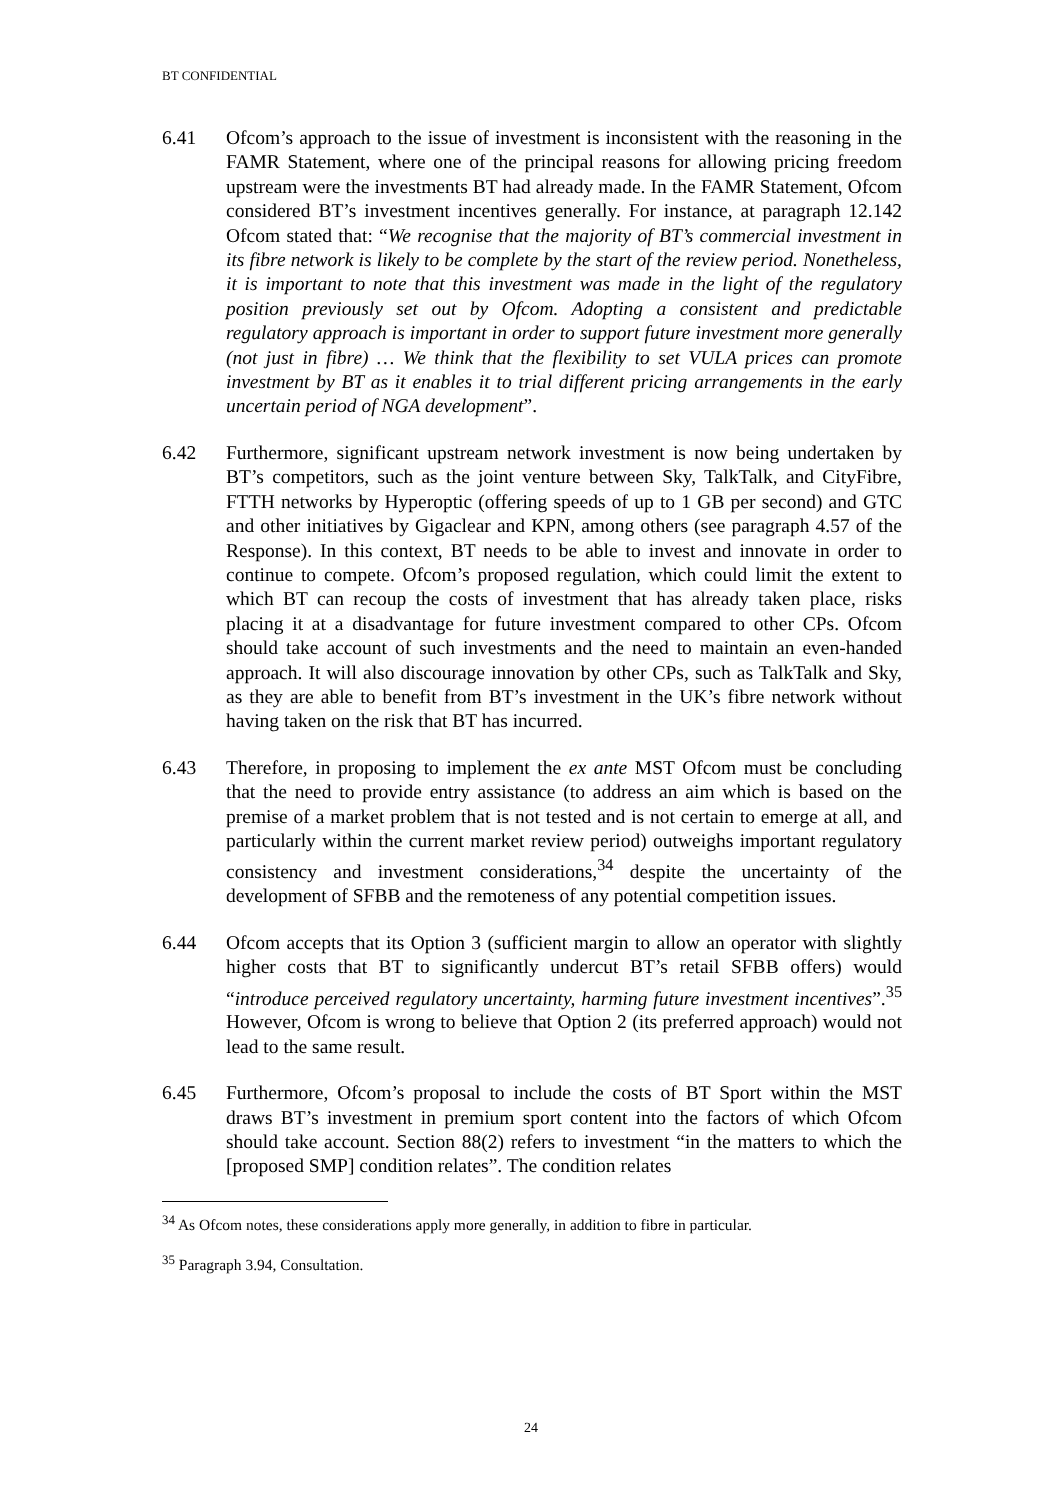BT CONFIDENTIAL
6.41 Ofcom’s approach to the issue of investment is inconsistent with the reasoning in the FAMR Statement, where one of the principal reasons for allowing pricing freedom upstream were the investments BT had already made. In the FAMR Statement, Ofcom considered BT’s investment incentives generally. For instance, at paragraph 12.142 Ofcom stated that: “We recognise that the majority of BT’s commercial investment in its fibre network is likely to be complete by the start of the review period. Nonetheless, it is important to note that this investment was made in the light of the regulatory position previously set out by Ofcom. Adopting a consistent and predictable regulatory approach is important in order to support future investment more generally (not just in fibre) … We think that the flexibility to set VULA prices can promote investment by BT as it enables it to trial different pricing arrangements in the early uncertain period of NGA development”.
6.42 Furthermore, significant upstream network investment is now being undertaken by BT’s competitors, such as the joint venture between Sky, TalkTalk, and CityFibre, FTTH networks by Hyperoptic (offering speeds of up to 1 GB per second) and GTC and other initiatives by Gigaclear and KPN, among others (see paragraph 4.57 of the Response). In this context, BT needs to be able to invest and innovate in order to continue to compete. Ofcom’s proposed regulation, which could limit the extent to which BT can recoup the costs of investment that has already taken place, risks placing it at a disadvantage for future investment compared to other CPs. Ofcom should take account of such investments and the need to maintain an even-handed approach. It will also discourage innovation by other CPs, such as TalkTalk and Sky, as they are able to benefit from BT’s investment in the UK’s fibre network without having taken on the risk that BT has incurred.
6.43 Therefore, in proposing to implement the ex ante MST Ofcom must be concluding that the need to provide entry assistance (to address an aim which is based on the premise of a market problem that is not tested and is not certain to emerge at all, and particularly within the current market review period) outweighs important regulatory consistency and investment considerations,<sup>34</sup> despite the uncertainty of the development of SFBB and the remoteness of any potential competition issues.
6.44 Ofcom accepts that its Option 3 (sufficient margin to allow an operator with slightly higher costs that BT to significantly undercut BT’s retail SFBB offers) would “introduce perceived regulatory uncertainty, harming future investment incentives”.<sup>35</sup> However, Ofcom is wrong to believe that Option 2 (its preferred approach) would not lead to the same result.
6.45 Furthermore, Ofcom’s proposal to include the costs of BT Sport within the MST draws BT’s investment in premium sport content into the factors of which Ofcom should take account. Section 88(2) refers to investment “in the matters to which the [proposed SMP] condition relates”. The condition relates
<sup>34</sup> As Ofcom notes, these considerations apply more generally, in addition to fibre in particular.
<sup>35</sup> Paragraph 3.94, Consultation.
24